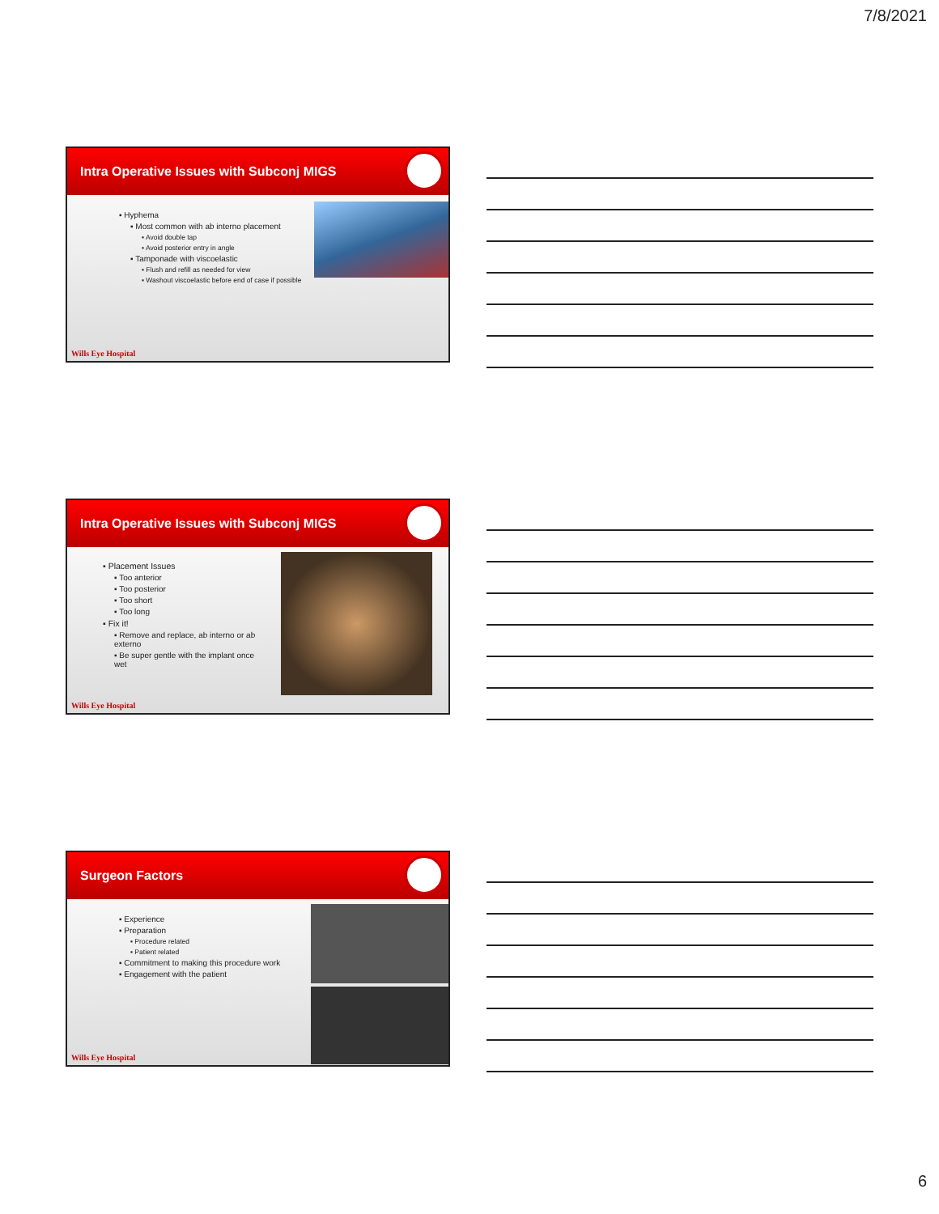7/8/2021
Intra Operative Issues with Subconj MIGS
▪ Hyphema
▪ Most common with ab interno placement
▪ Avoid double tap
▪ Avoid posterior entry in angle
▪ Tamponade with viscoelastic
▪ Flush and refill as needed for view
▪ Washout viscoelastic before end of case if possible
Wills Eye Hospital
Intra Operative Issues with Subconj MIGS
▪ Placement Issues
▪ Too anterior
▪ Too posterior
▪ Too short
▪ Too long
▪ Fix it!
▪ Remove and replace, ab interno or ab externo
▪ Be super gentle with the implant once wet
Wills Eye Hospital
Surgeon Factors
▪ Experience
▪ Preparation
▪ Procedure related
▪ Patient related
▪ Commitment to making this procedure work
▪ Engagement with the patient
Wills Eye Hospital
6